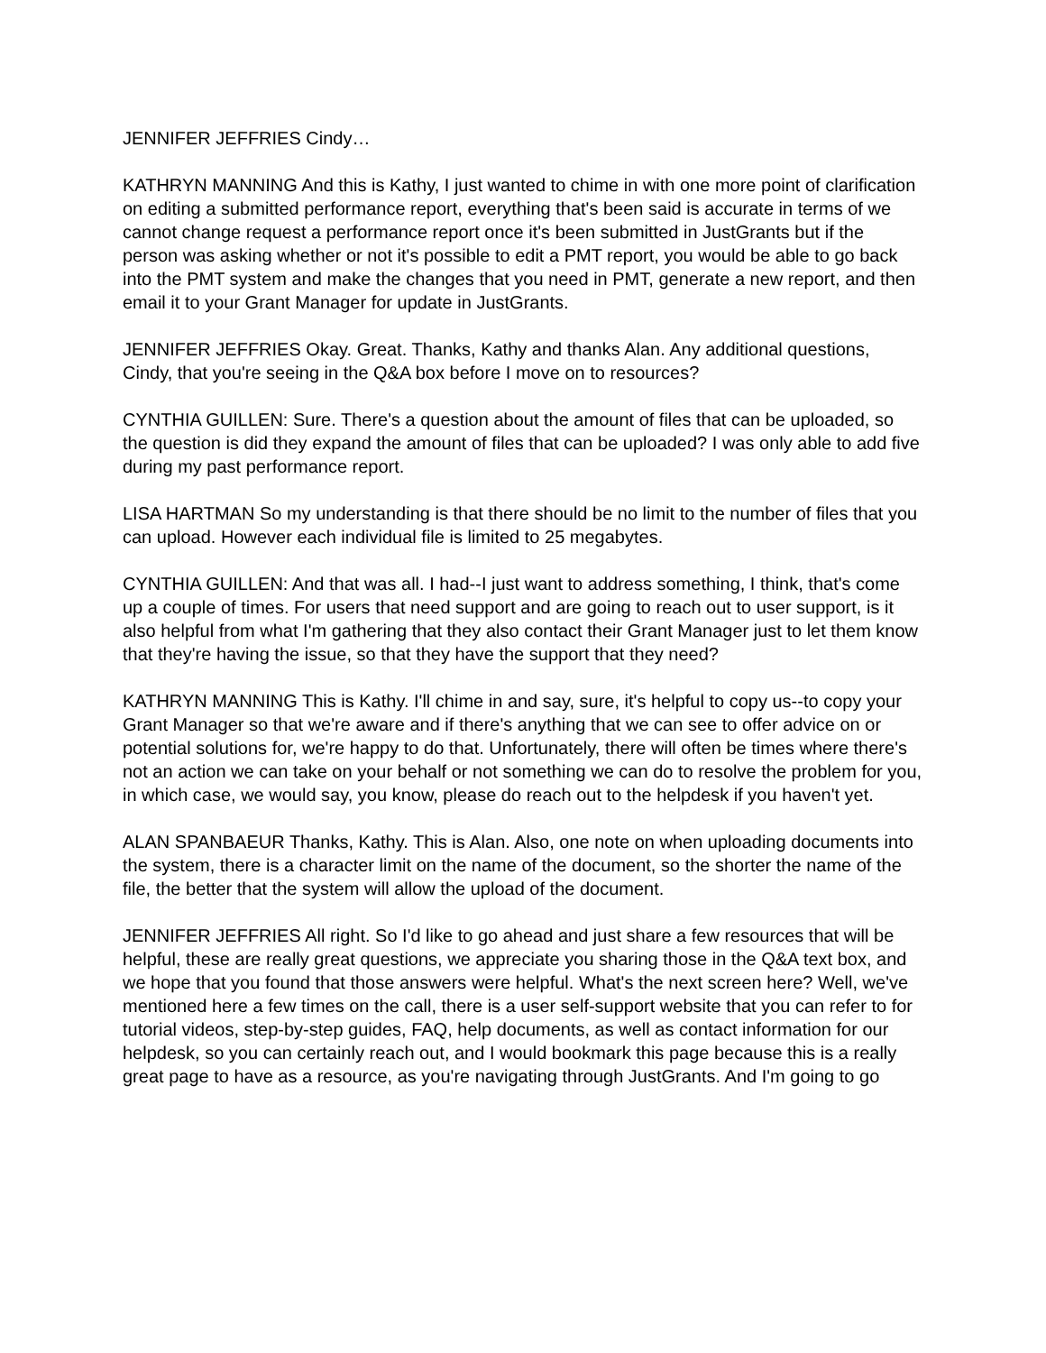JENNIFER JEFFRIES Cindy…
KATHRYN MANNING And this is Kathy, I just wanted to chime in with one more point of clarification on editing a submitted performance report, everything that's been said is accurate in terms of we cannot change request a performance report once it's been submitted in JustGrants but if the person was asking whether or not it's possible to edit a PMT report, you would be able to go back into the PMT system and make the changes that you need in PMT, generate a new report, and then email it to your Grant Manager for update in JustGrants.
JENNIFER JEFFRIES Okay. Great. Thanks, Kathy and thanks Alan. Any additional questions, Cindy, that you're seeing in the Q&A box before I move on to resources?
CYNTHIA GUILLEN: Sure. There's a question about the amount of files that can be uploaded, so the question is did they expand the amount of files that can be uploaded? I was only able to add five during my past performance report.
LISA HARTMAN So my understanding is that there should be no limit to the number of files that you can upload. However each individual file is limited to 25 megabytes.
CYNTHIA GUILLEN: And that was all. I had--I just want to address something, I think, that's come up a couple of times. For users that need support and are going to reach out to user support, is it also helpful from what I'm gathering that they also contact their Grant Manager just to let them know that they're having the issue, so that they have the support that they need?
KATHRYN MANNING This is Kathy. I'll chime in and say, sure, it's helpful to copy us--to copy your Grant Manager so that we're aware and if there's anything that we can see to offer advice on or potential solutions for, we're happy to do that. Unfortunately, there will often be times where there's not an action we can take on your behalf or not something we can do to resolve the problem for you, in which case, we would say, you know, please do reach out to the helpdesk if you haven't yet.
ALAN SPANBAEUR Thanks, Kathy. This is Alan. Also, one note on when uploading documents into the system, there is a character limit on the name of the document, so the shorter the name of the file, the better that the system will allow the upload of the document.
JENNIFER JEFFRIES All right. So I'd like to go ahead and just share a few resources that will be helpful, these are really great questions, we appreciate you sharing those in the Q&A text box, and we hope that you found that those answers were helpful. What's the next screen here? Well, we've mentioned here a few times on the call, there is a user self-support website that you can refer to for tutorial videos, step-by-step guides, FAQ, help documents, as well as contact information for our helpdesk, so you can certainly reach out, and I would bookmark this page because this is a really great page to have as a resource, as you're navigating through JustGrants. And I'm going to go